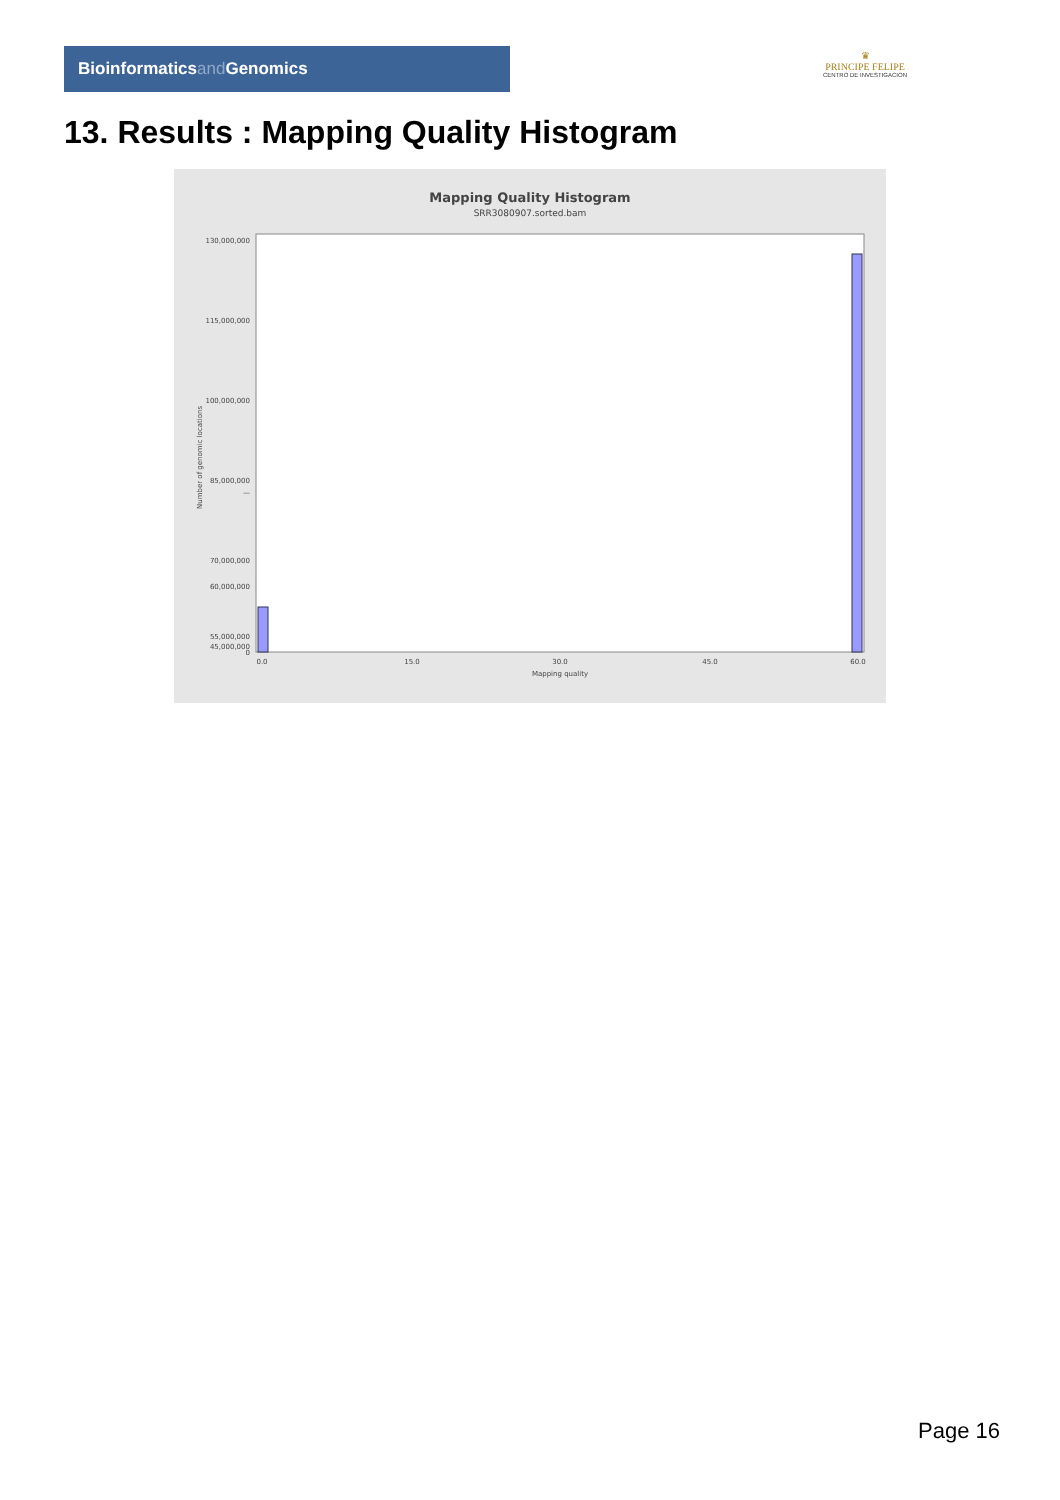Bioinformaticsand Genomics
♛
PRINCIPE FELIPE
CENTRO DE INVESTIGACION
13. Results : Mapping Quality Histogram
Mapping Quality Histogram
SRR3080907.sorted.bam
130,000,000
115,000,000
100,000,000
85,000,000
70,000,000
55,000,000
—
60,000,000
45,000,000
0
0.0
15.0
30.0
45.0
60.0
Mapping quality
Number of genomic locations
Page 16